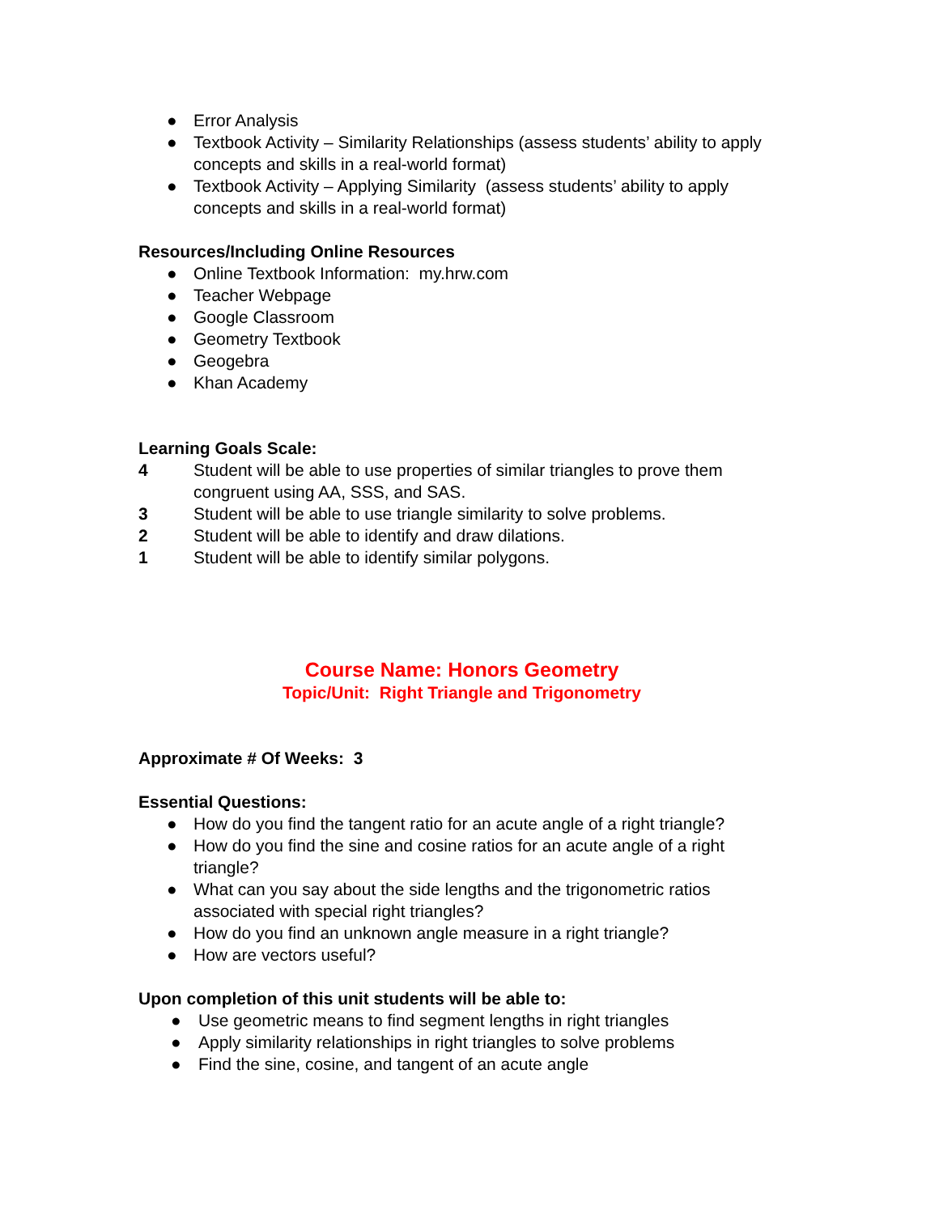● Error Analysis
● Textbook Activity – Similarity Relationships (assess students’ ability to apply concepts and skills in a real-world format)
● Textbook Activity – Applying Similarity (assess students’ ability to apply concepts and skills in a real-world format)
Resources/Including Online Resources
● Online Textbook Information: my.hrw.com
● Teacher Webpage
● Google Classroom
● Geometry Textbook
● Geogebra
● Khan Academy
Learning Goals Scale:
4 Student will be able to use properties of similar triangles to prove them congruent using AA, SSS, and SAS.
3 Student will be able to use triangle similarity to solve problems.
2 Student will be able to identify and draw dilations.
1 Student will be able to identify similar polygons.
Course Name: Honors Geometry
Topic/Unit: Right Triangle and Trigonometry
Approximate # Of Weeks: 3
Essential Questions:
● How do you find the tangent ratio for an acute angle of a right triangle?
● How do you find the sine and cosine ratios for an acute angle of a right triangle?
● What can you say about the side lengths and the trigonometric ratios associated with special right triangles?
● How do you find an unknown angle measure in a right triangle?
● How are vectors useful?
Upon completion of this unit students will be able to:
● Use geometric means to find segment lengths in right triangles
● Apply similarity relationships in right triangles to solve problems
● Find the sine, cosine, and tangent of an acute angle